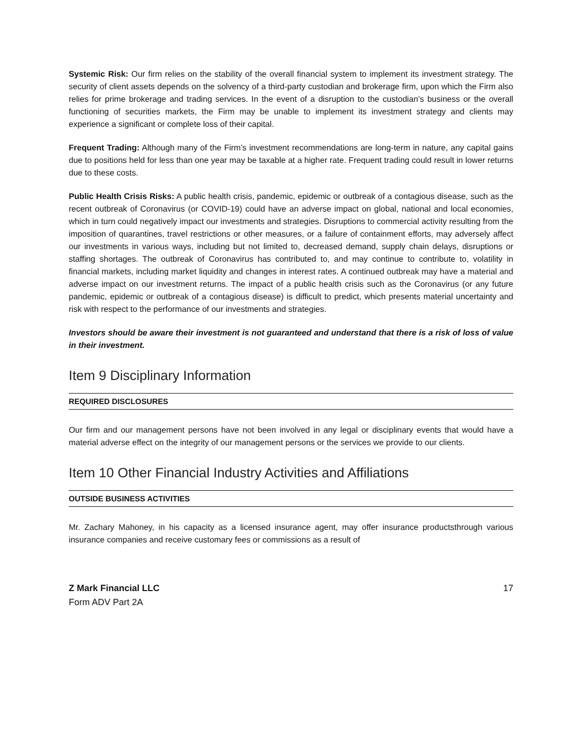Systemic Risk: Our firm relies on the stability of the overall financial system to implement its investment strategy. The security of client assets depends on the solvency of a third-party custodian and brokerage firm, upon which the Firm also relies for prime brokerage and trading services. In the event of a disruption to the custodian’s business or the overall functioning of securities markets, the Firm may be unable to implement its investment strategy and clients may experience a significant or complete loss of their capital.
Frequent Trading: Although many of the Firm’s investment recommendations are long-term in nature, any capital gains due to positions held for less than one year may be taxable at a higher rate. Frequent trading could result in lower returns due to these costs.
Public Health Crisis Risks: A public health crisis, pandemic, epidemic or outbreak of a contagious disease, such as the recent outbreak of Coronavirus (or COVID-19) could have an adverse impact on global, national and local economies, which in turn could negatively impact our investments and strategies. Disruptions to commercial activity resulting from the imposition of quarantines, travel restrictions or other measures, or a failure of containment efforts, may adversely affect our investments in various ways, including but not limited to, decreased demand, supply chain delays, disruptions or staffing shortages. The outbreak of Coronavirus has contributed to, and may continue to contribute to, volatility in financial markets, including market liquidity and changes in interest rates. A continued outbreak may have a material and adverse impact on our investment returns. The impact of a public health crisis such as the Coronavirus (or any future pandemic, epidemic or outbreak of a contagious disease) is difficult to predict, which presents material uncertainty and risk with respect to the performance of our investments and strategies.
Investors should be aware their investment is not guaranteed and understand that there is a risk of loss of value in their investment.
Item 9 Disciplinary Information
REQUIRED DISCLOSURES
Our firm and our management persons have not been involved in any legal or disciplinary events that would have a material adverse effect on the integrity of our management persons or the services we provide to our clients.
Item 10 Other Financial Industry Activities and Affiliations
OUTSIDE BUSINESS ACTIVITIES
Mr. Zachary Mahoney, in his capacity as a licensed insurance agent, may offer insurance productsthrough various insurance companies and receive customary fees or commissions as a result of
Z Mark Financial LLC
Form ADV Part 2A
17